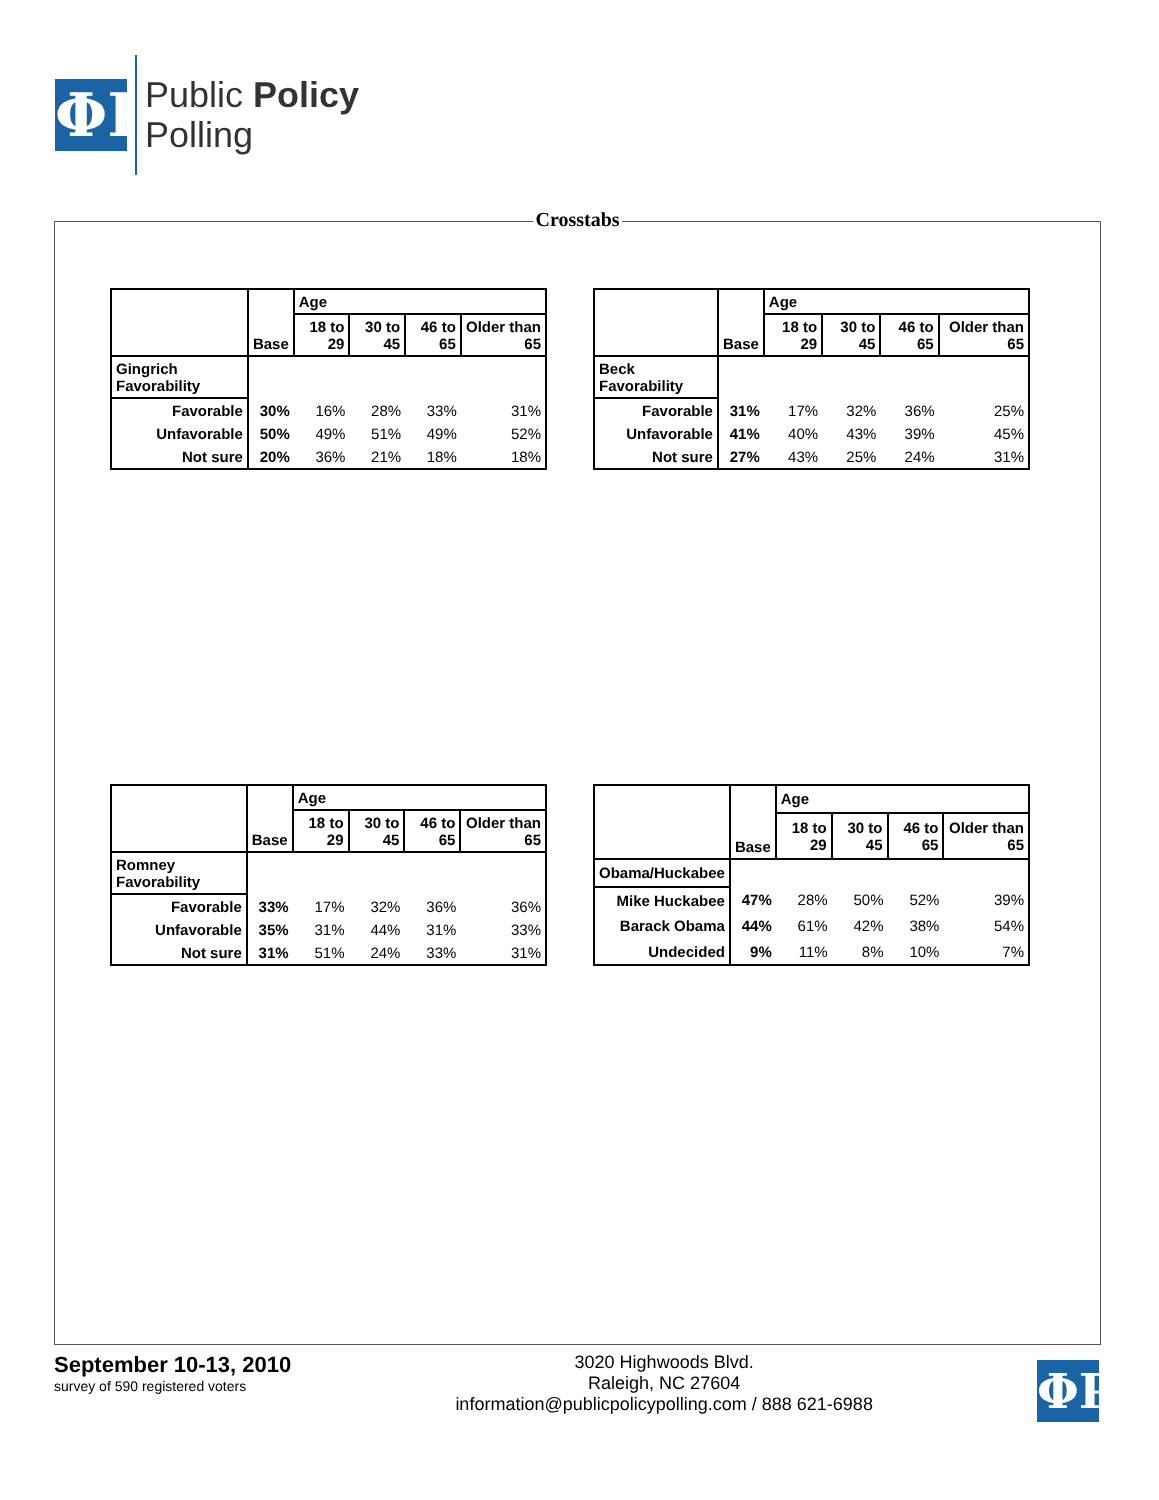ΦP
Public Policy
Polling
Crosstabs
| | Base | Age | | | |
| --- | --- | --- | --- | --- | --- |
| | | 18 to 29 | 30 to 45 | 46 to 65 | Older than 65 |
| Gingrich Favorability | | | | | |
| Favorable | 30% | 16% | 28% | 33% | 31% |
| Unfavorable | 50% | 49% | 51% | 49% | 52% |
| Not sure | 20% | 36% | 21% | 18% | 18% |
| | Base | Age | | | |
| --- | --- | --- | --- | --- | --- |
| | | 18 to 29 | 30 to 45 | 46 to 65 | Older than 65 |
| Beck Favorability | | | | | |
| Favorable | 31% | 17% | 32% | 36% | 25% |
| Unfavorable | 41% | 40% | 43% | 39% | 45% |
| Not sure | 27% | 43% | 25% | 24% | 31% |
| | Base | Age | | | |
| --- | --- | --- | --- | --- | --- |
| | | 18 to 29 | 30 to 45 | 46 to 65 | Older than 65 |
| Romney Favorability | | | | | |
| Favorable | 33% | 17% | 32% | 36% | 36% |
| Unfavorable | 35% | 31% | 44% | 31% | 33% |
| Not sure | 31% | 51% | 24% | 33% | 31% |
| | Base | Age | | | |
| --- | --- | --- | --- | --- | --- |
| | | 18 to 29 | 30 to 45 | 46 to 65 | Older than 65 |
| Obama/Huckabee | | | | | |
| Mike Huckabee | 47% | 28% | 50% | 52% | 39% |
| Barack Obama | 44% | 61% | 42% | 38% | 54% |
| Undecided | 9% | 11% | 8% | 10% | 7% |
September 10-13, 2010
survey of 590 registered voters
3020 Highwoods Blvd.
Raleigh, NC 27604
information@publicpolicypolling.com / 888 621-6988
ΦP